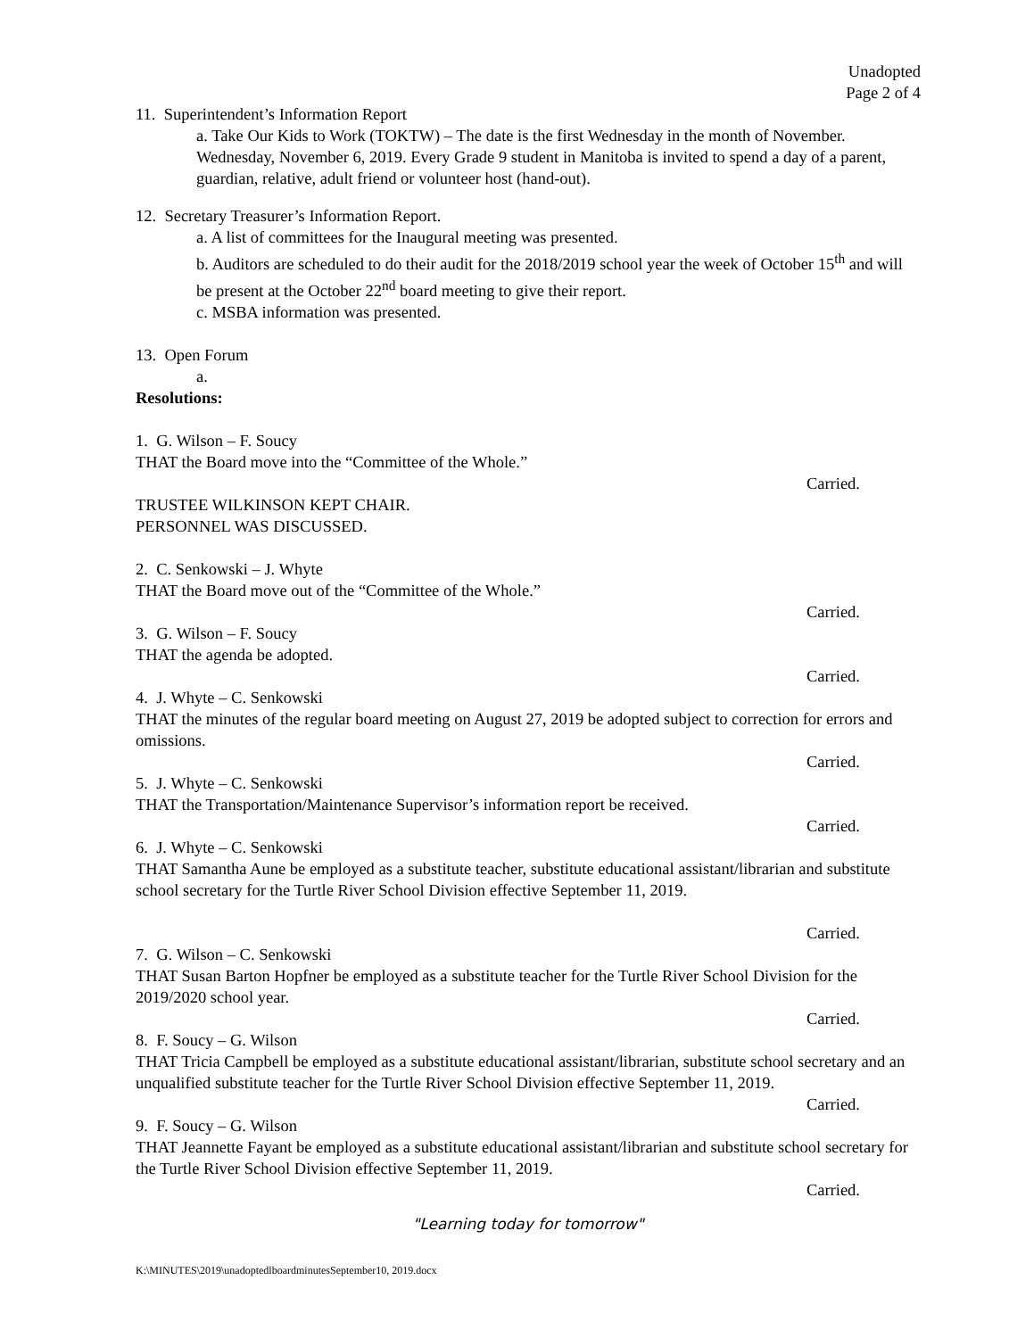Unadopted
Page 2 of 4
11. Superintendent’s Information Report
a. Take Our Kids to Work (TOKTW) – The date is the first Wednesday in the month of November. Wednesday, November 6, 2019. Every Grade 9 student in Manitoba is invited to spend a day of a parent, guardian, relative, adult friend or volunteer host (hand-out).
12. Secretary Treasurer’s Information Report.
a. A list of committees for the Inaugural meeting was presented.
b. Auditors are scheduled to do their audit for the 2018/2019 school year the week of October 15<sup>th</sup> and will be present at the October 22<sup>nd</sup> board meeting to give their report.
c. MSBA information was presented.
13. Open Forum
a.
Resolutions:
1. G. Wilson – F. Soucy
THAT the Board move into the “Committee of the Whole.”
Carried.
TRUSTEE WILKINSON KEPT CHAIR.
PERSONNEL WAS DISCUSSED.
2. C. Senkowski – J. Whyte
THAT the Board move out of the “Committee of the Whole.”
Carried.
3. G. Wilson – F. Soucy
THAT the agenda be adopted.
Carried.
4. J. Whyte – C. Senkowski
THAT the minutes of the regular board meeting on August 27, 2019 be adopted subject to correction for errors and omissions.
Carried.
5. J. Whyte – C. Senkowski
THAT the Transportation/Maintenance Supervisor’s information report be received.
Carried.
6. J. Whyte – C. Senkowski
THAT Samantha Aune be employed as a substitute teacher, substitute educational assistant/librarian and substitute school secretary for the Turtle River School Division effective September 11, 2019.
Carried.
7. G. Wilson – C. Senkowski
THAT Susan Barton Hopfner be employed as a substitute teacher for the Turtle River School Division for the 2019/2020 school year.
Carried.
8. F. Soucy – G. Wilson
THAT Tricia Campbell be employed as a substitute educational assistant/librarian, substitute school secretary and an unqualified substitute teacher for the Turtle River School Division effective September 11, 2019.
Carried.
9. F. Soucy – G. Wilson
THAT Jeannette Fayant be employed as a substitute educational assistant/librarian and substitute school secretary for the Turtle River School Division effective September 11, 2019.
Carried.
"Learning today for tomorrow"
K:\MINUTES\2019\unadoptedlboardminutesSeptember10, 2019.docx